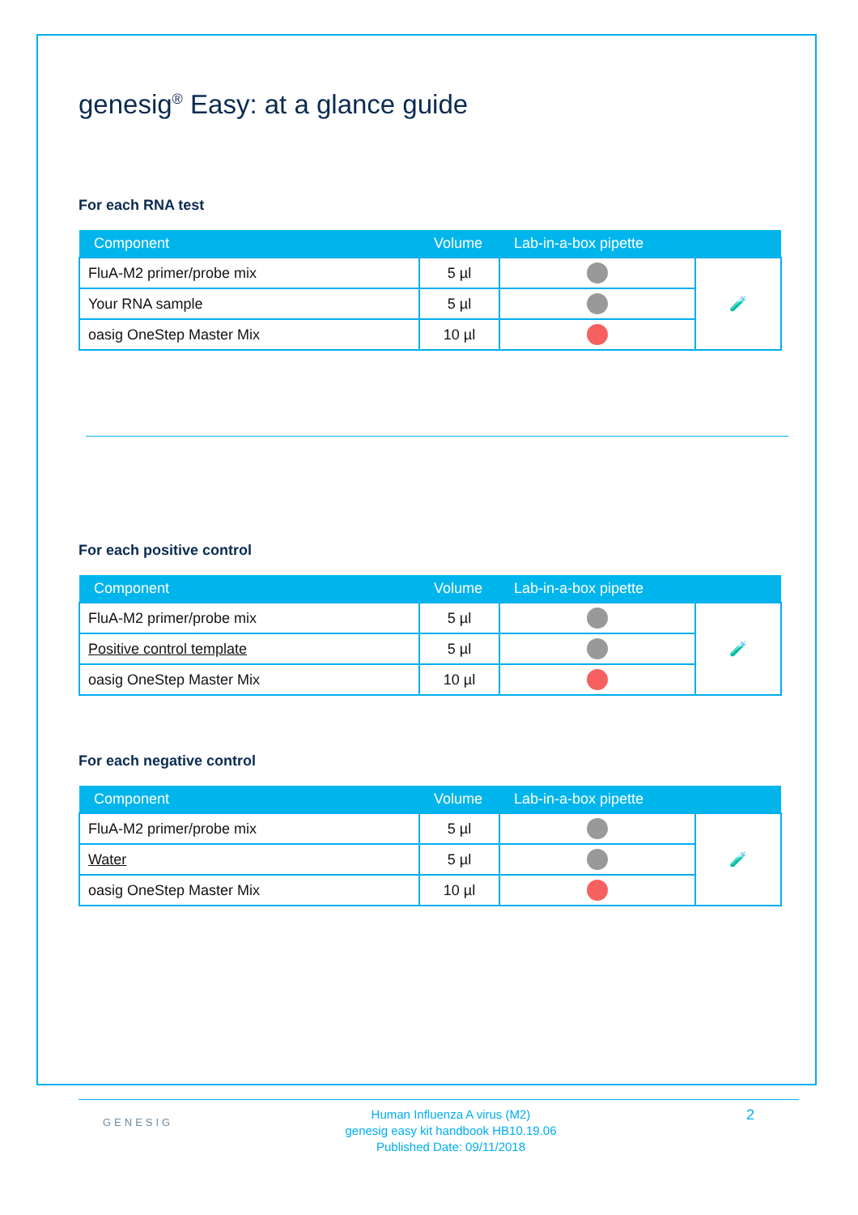genesig<sup>®</sup> Easy: at a glance guide
For each RNA test
| Component | Volume | Lab-in-a-box pipette | |
| --- | --- | --- | --- |
| FluA-M2 primer/probe mix | 5 µl | | 🧪 |
| Your RNA sample | 5 µl | | |
| oasig OneStep Master Mix | 10 µl | | |
For each positive control
| Component | Volume | Lab-in-a-box pipette | |
| --- | --- | --- | --- |
| FluA-M2 primer/probe mix | 5 µl | | 🧪 |
| Positive control template | 5 µl | | |
| oasig OneStep Master Mix | 10 µl | | |
For each negative control
| Component | Volume | Lab-in-a-box pipette | |
| --- | --- | --- | --- |
| FluA-M2 primer/probe mix | 5 µl | | 🧪 |
| Water | 5 µl | | |
| oasig OneStep Master Mix | 10 µl | | |
GENESIG
Human Influenza A virus (M2)
genesig easy kit handbook HB10.19.06
Published Date: 09/11/2018
2